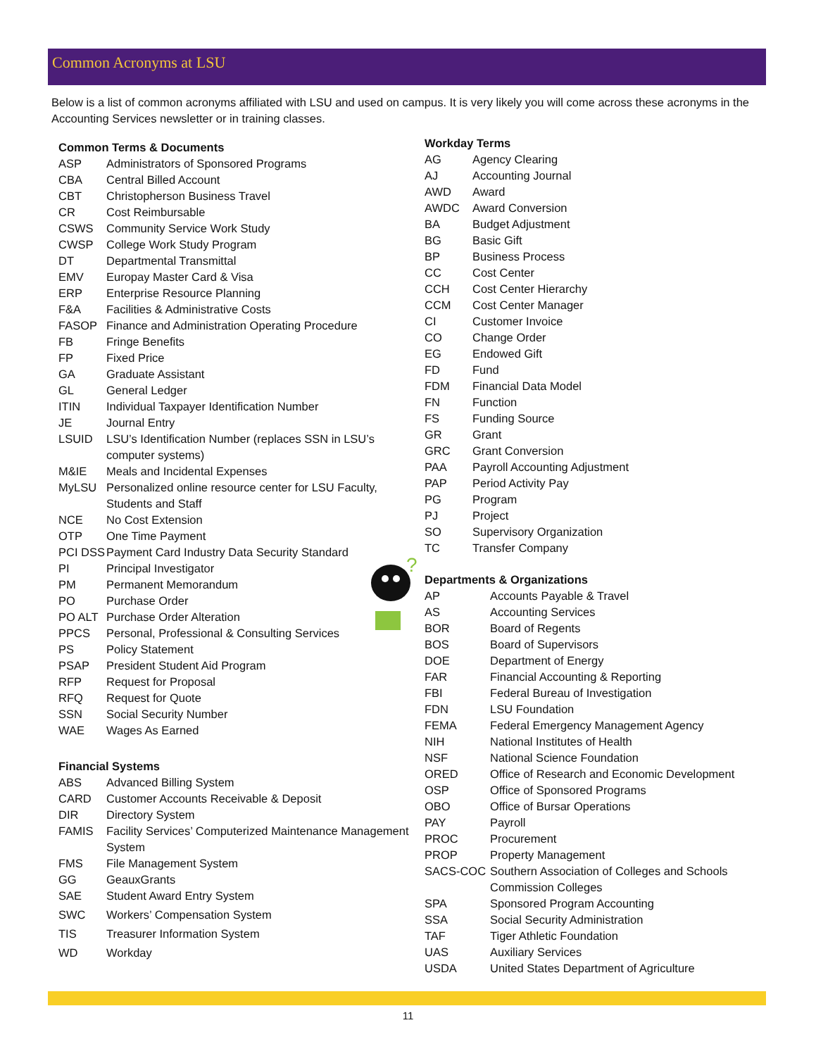Common Acronyms at LSU
Below is a list of common acronyms affiliated with LSU and used on campus. It is very likely you will come across these acronyms in the Accounting Services newsletter or in training classes.
Common Terms & Documents
| ASP | Administrators of Sponsored Programs |
| CBA | Central Billed Account |
| CBT | Christopherson Business Travel |
| CR | Cost Reimbursable |
| CSWS | Community Service Work Study |
| CWSP | College Work Study Program |
| DT | Departmental Transmittal |
| EMV | Europay Master Card & Visa |
| ERP | Enterprise Resource Planning |
| F&A | Facilities & Administrative Costs |
| FASOP | Finance and Administration Operating Procedure |
| FB | Fringe Benefits |
| FP | Fixed Price |
| GA | Graduate Assistant |
| GL | General Ledger |
| ITIN | Individual Taxpayer Identification Number |
| JE | Journal Entry |
| LSUID | LSU’s Identification Number (replaces SSN in LSU’s computer systems) |
| M&IE | Meals and Incidental Expenses |
| MyLSU | Personalized online resource center for LSU Faculty, Students and Staff |
| NCE | No Cost Extension |
| OTP | One Time Payment |
| PCI DSS | Payment Card Industry Data Security Standard |
| PI | Principal Investigator |
| PM | Permanent Memorandum |
| PO | Purchase Order |
| PO ALT | Purchase Order Alteration |
| PPCS | Personal, Professional & Consulting Services |
| PS | Policy Statement |
| PSAP | President Student Aid Program |
| RFP | Request for Proposal |
| RFQ | Request for Quote |
| SSN | Social Security Number |
| WAE | Wages As Earned |
Financial Systems
| ABS | Advanced Billing System |
| CARD | Customer Accounts Receivable & Deposit |
| DIR | Directory System |
| FAMIS | Facility Services’ Computerized Maintenance Management System |
| FMS | File Management System |
| GG | GeauxGrants |
| SAE | Student Award Entry System |
| SWC | Workers’ Compensation System |
| TIS | Treasurer Information System |
| WD | Workday |
Workday Terms
| AG | Agency Clearing |
| AJ | Accounting Journal |
| AWD | Award |
| AWDC | Award Conversion |
| BA | Budget Adjustment |
| BG | Basic Gift |
| BP | Business Process |
| CC | Cost Center |
| CCH | Cost Center Hierarchy |
| CCM | Cost Center Manager |
| CI | Customer Invoice |
| CO | Change Order |
| EG | Endowed Gift |
| FD | Fund |
| FDM | Financial Data Model |
| FN | Function |
| FS | Funding Source |
| GR | Grant |
| GRC | Grant Conversion |
| PAA | Payroll Accounting Adjustment |
| PAP | Period Activity Pay |
| PG | Program |
| PJ | Project |
| SO | Supervisory Organization |
| TC | Transfer Company |
Departments & Organizations
| AP | Accounts Payable & Travel |
| AS | Accounting Services |
| BOR | Board of Regents |
| BOS | Board of Supervisors |
| DOE | Department of Energy |
| FAR | Financial Accounting & Reporting |
| FBI | Federal Bureau of Investigation |
| FDN | LSU Foundation |
| FEMA | Federal Emergency Management Agency |
| NIH | National Institutes of Health |
| NSF | National Science Foundation |
| ORED | Office of Research and Economic Development |
| OSP | Office of Sponsored Programs |
| OBO | Office of Bursar Operations |
| PAY | Payroll |
| PROC | Procurement |
| PROP | Property Management |
| SACS-COC | Southern Association of Colleges and Schools Commission Colleges |
| SPA | Sponsored Program Accounting |
| SSA | Social Security Administration |
| TAF | Tiger Athletic Foundation |
| UAS | Auxiliary Services |
| USDA | United States Department of Agriculture |
?
11